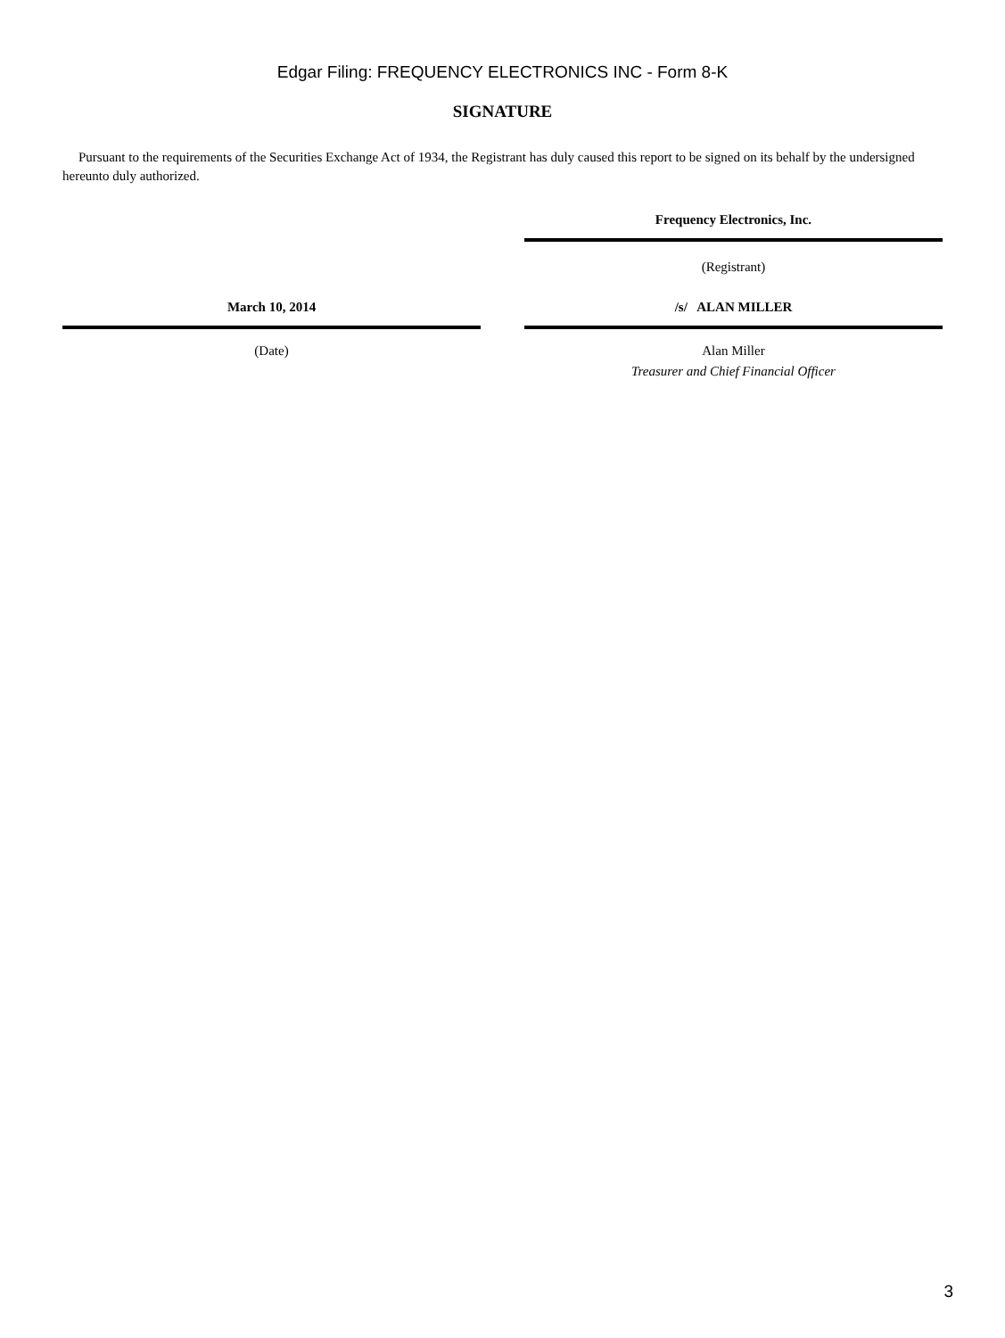Edgar Filing: FREQUENCY ELECTRONICS INC - Form 8-K
SIGNATURE
Pursuant to the requirements of the Securities Exchange Act of 1934, the Registrant has duly caused this report to be signed on its behalf by the undersigned hereunto duly authorized.
Frequency Electronics, Inc.
(Registrant)
March 10, 2014
(Date)
/s/ ALAN MILLER
Alan Miller
Treasurer and Chief Financial Officer
3